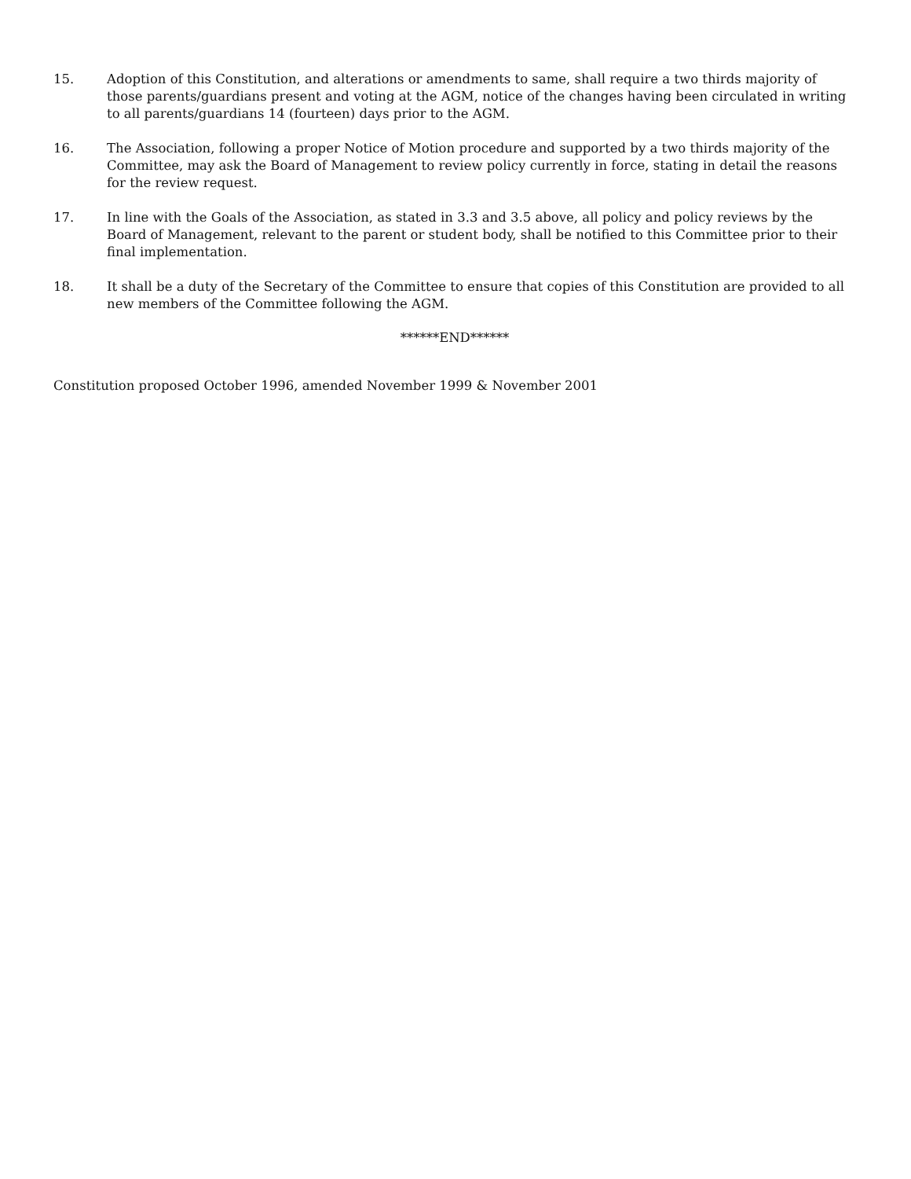15. Adoption of this Constitution, and alterations or amendments to same, shall require a two thirds majority of those parents/guardians present and voting at the AGM, notice of the changes having been circulated in writing to all parents/guardians 14 (fourteen) days prior to the AGM.
16. The Association, following a proper Notice of Motion procedure and supported by a two thirds majority of the Committee, may ask the Board of Management to review policy currently in force, stating in detail the reasons for the review request.
17. In line with the Goals of the Association, as stated in 3.3 and 3.5 above, all policy and policy reviews by the Board of Management, relevant to the parent or student body, shall be notified to this Committee prior to their final implementation.
18. It shall be a duty of the Secretary of the Committee to ensure that copies of this Constitution are provided to all new members of the Committee following the AGM.
******END******
Constitution proposed October 1996, amended November 1999 & November 2001